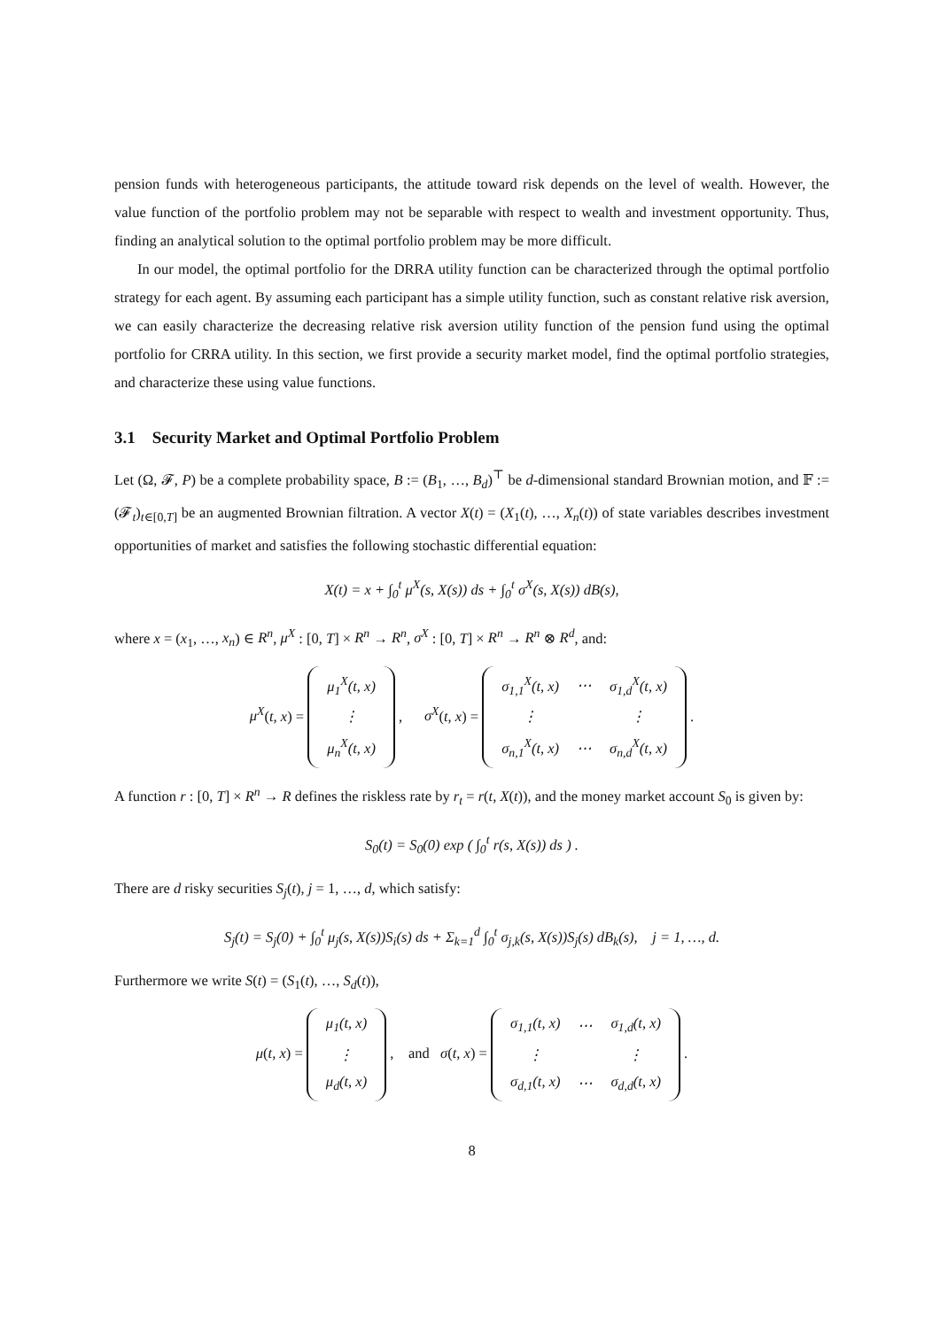pension funds with heterogeneous participants, the attitude toward risk depends on the level of wealth. However, the value function of the portfolio problem may not be separable with respect to wealth and investment opportunity. Thus, finding an analytical solution to the optimal portfolio problem may be more difficult.
In our model, the optimal portfolio for the DRRA utility function can be characterized through the optimal portfolio strategy for each agent. By assuming each participant has a simple utility function, such as constant relative risk aversion, we can easily characterize the decreasing relative risk aversion utility function of the pension fund using the optimal portfolio for CRRA utility. In this section, we first provide a security market model, find the optimal portfolio strategies, and characterize these using value functions.
3.1 Security Market and Optimal Portfolio Problem
Let (Ω, 𝓕, P) be a complete probability space, B := (B<sub>1</sub>, …, B<sub>d</sub>)<sup>⊤</sup> be d-dimensional standard Brownian motion, and 𝔽 := (𝓕<sub>t</sub>)<sub>t∈[0,T]</sub> be an augmented Brownian filtration. A vector X(t) = (X<sub>1</sub>(t), …, X<sub>n</sub>(t)) of state variables describes investment opportunities of market and satisfies the following stochastic differential equation:
X(t) = x + ∫<sub>0</sub><sup>t</sup> μ<sup>X</sup>(s, X(s)) ds + ∫<sub>0</sub><sup>t</sup> σ<sup>X</sup>(s, X(s)) dB(s),
where x = (x<sub>1</sub>, …, x<sub>n</sub>) ∈ R<sup>n</sup>, μ<sup>X</sup> : [0, T] × R<sup>n</sup> → R<sup>n</sup>, σ<sup>X</sup> : [0, T] × R<sup>n</sup> → R<sup>n</sup> ⊗ R<sup>d</sup>, and:
μ<sup>X</sup>(t, x) =
| μ<sub>1</sub><sup>X</sup>(t, x) |
| ⋮ |
| μ<sub>n</sub><sup>X</sup>(t, x) |
, σ<sup>X</sup>(t, x) =
| σ<sub>1,1</sub><sup>X</sup>(t, x) | ⋯ | σ<sub>1,d</sub><sup>X</sup>(t, x) |
| ⋮ | | ⋮ |
| σ<sub>n,1</sub><sup>X</sup>(t, x) | ⋯ | σ<sub>n,d</sub><sup>X</sup>(t, x) |
.
A function r : [0, T] × R<sup>n</sup> → R defines the riskless rate by r<sub>t</sub> = r(t, X(t)), and the money market account S<sub>0</sub> is given by:
S<sub>0</sub>(t) = S<sub>0</sub>(0) exp ( ∫<sub>0</sub><sup>t</sup> r(s, X(s)) ds ) .
There are d risky securities S<sub>j</sub>(t), j = 1, …, d, which satisfy:
S<sub>j</sub>(t) = S<sub>j</sub>(0) + ∫<sub>0</sub><sup>t</sup> μ<sub>j</sub>(s, X(s))S<sub>i</sub>(s) ds + Σ<sub>k=1</sub><sup>d</sup> ∫<sub>0</sub><sup>t</sup> σ<sub>j,k</sub>(s, X(s))S<sub>j</sub>(s) dB<sub>k</sub>(s), j = 1, …, d.
Furthermore we write S(t) = (S<sub>1</sub>(t), …, S<sub>d</sub>(t)),
μ(t, x) =
| μ<sub>1</sub>(t, x) |
| ⋮ |
| μ<sub>d</sub>(t, x) |
, and σ(t, x) =
| σ<sub>1,1</sub>(t, x) | ⋯ | σ<sub>1,d</sub>(t, x) |
| ⋮ | | ⋮ |
| σ<sub>d,1</sub>(t, x) | ⋯ | σ<sub>d,d</sub>(t, x) |
.
8